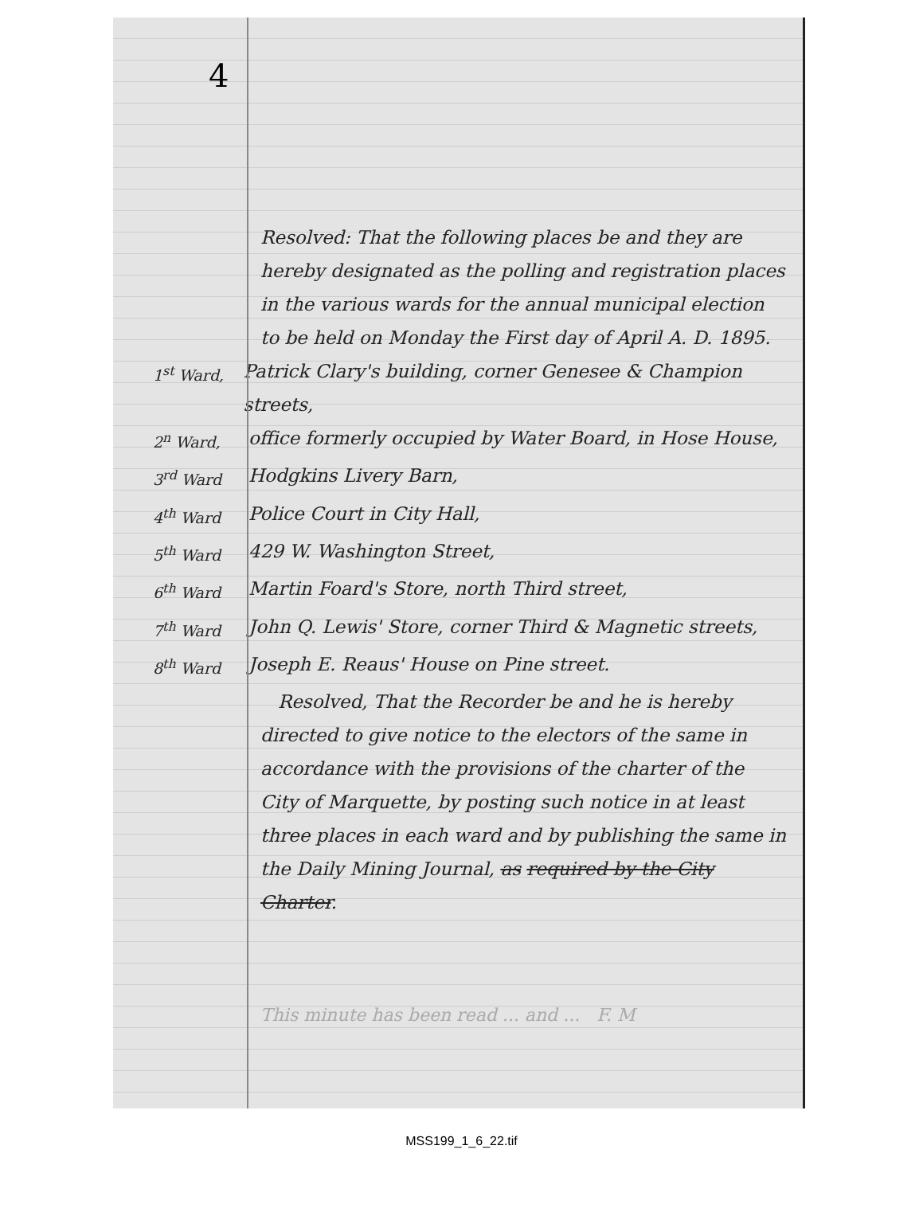4
Resolved: That the following places be and they are hereby designated as the polling and registration places in the various wards for the annual municipal election to be held on Monday the First day of April A. D. 1895.
1<sup>st</sup> Ward, Patrick Clary's building, corner Genesee & Champion streets,
2<sup>n</sup> Ward, office formerly occupied by Water Board, in Hose House,
3<sup>rd</sup> Ward Hodgkins Livery Barn,
4<sup>th</sup> Ward Police Court in City Hall,
5<sup>th</sup> Ward 429 W. Washington Street,
6<sup>th</sup> Ward Martin Foard's Store, north Third street,
7<sup>th</sup> Ward John Q. Lewis' Store, corner Third & Magnetic streets,
8<sup>th</sup> Ward Joseph E. Reaus' House on Pine street.
Resolved, That the Recorder be and he is hereby directed to give notice to the electors of the same in accordance with the provisions of the charter of the City of Marquette, by posting such notice in at least three places in each ward and by publishing the same in the Daily Mining Journal, as required by the City Charter.
This minute has been read ... and ... F. M
MSS199_1_6_22.tif